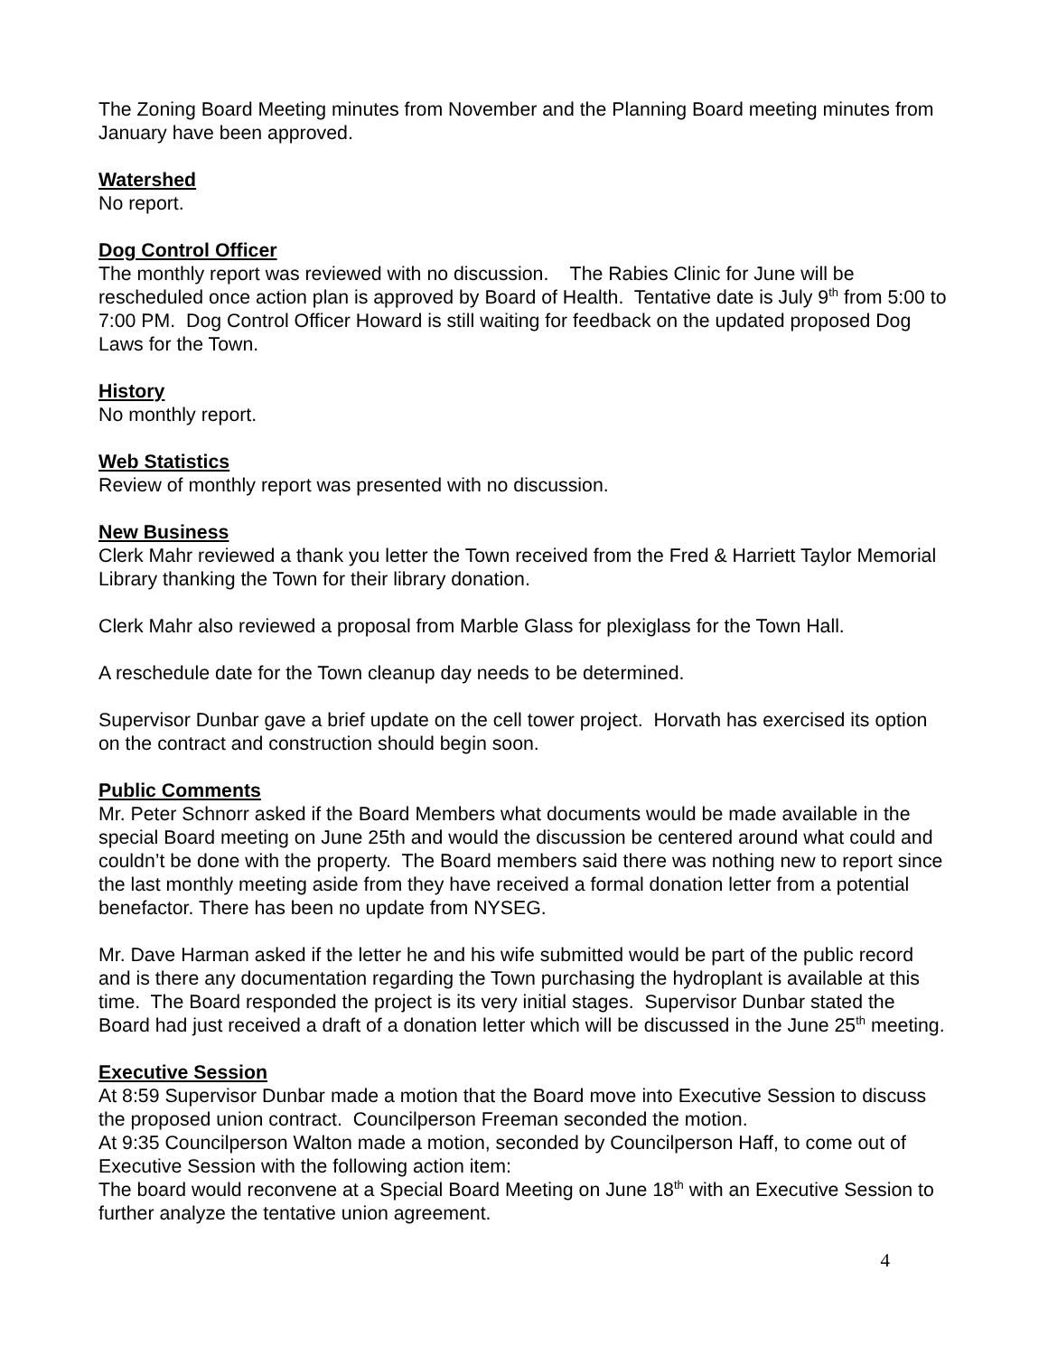The Zoning Board Meeting minutes from November and the Planning Board meeting minutes from January have been approved.
Watershed
No report.
Dog Control Officer
The monthly report was reviewed with no discussion. The Rabies Clinic for June will be rescheduled once action plan is approved by Board of Health. Tentative date is July 9<sup>th</sup> from 5:00 to 7:00 PM. Dog Control Officer Howard is still waiting for feedback on the updated proposed Dog Laws for the Town.
History
No monthly report.
Web Statistics
Review of monthly report was presented with no discussion.
New Business
Clerk Mahr reviewed a thank you letter the Town received from the Fred & Harriett Taylor Memorial Library thanking the Town for their library donation.
Clerk Mahr also reviewed a proposal from Marble Glass for plexiglass for the Town Hall.
A reschedule date for the Town cleanup day needs to be determined.
Supervisor Dunbar gave a brief update on the cell tower project. Horvath has exercised its option on the contract and construction should begin soon.
Public Comments
Mr. Peter Schnorr asked if the Board Members what documents would be made available in the special Board meeting on June 25th and would the discussion be centered around what could and couldn’t be done with the property. The Board members said there was nothing new to report since the last monthly meeting aside from they have received a formal donation letter from a potential benefactor. There has been no update from NYSEG.
Mr. Dave Harman asked if the letter he and his wife submitted would be part of the public record and is there any documentation regarding the Town purchasing the hydroplant is available at this time. The Board responded the project is its very initial stages. Supervisor Dunbar stated the Board had just received a draft of a donation letter which will be discussed in the June 25<sup>th</sup> meeting.
Executive Session
At 8:59 Supervisor Dunbar made a motion that the Board move into Executive Session to discuss the proposed union contract. Councilperson Freeman seconded the motion.
At 9:35 Councilperson Walton made a motion, seconded by Councilperson Haff, to come out of Executive Session with the following action item:
The board would reconvene at a Special Board Meeting on June 18<sup>th</sup> with an Executive Session to further analyze the tentative union agreement.
4